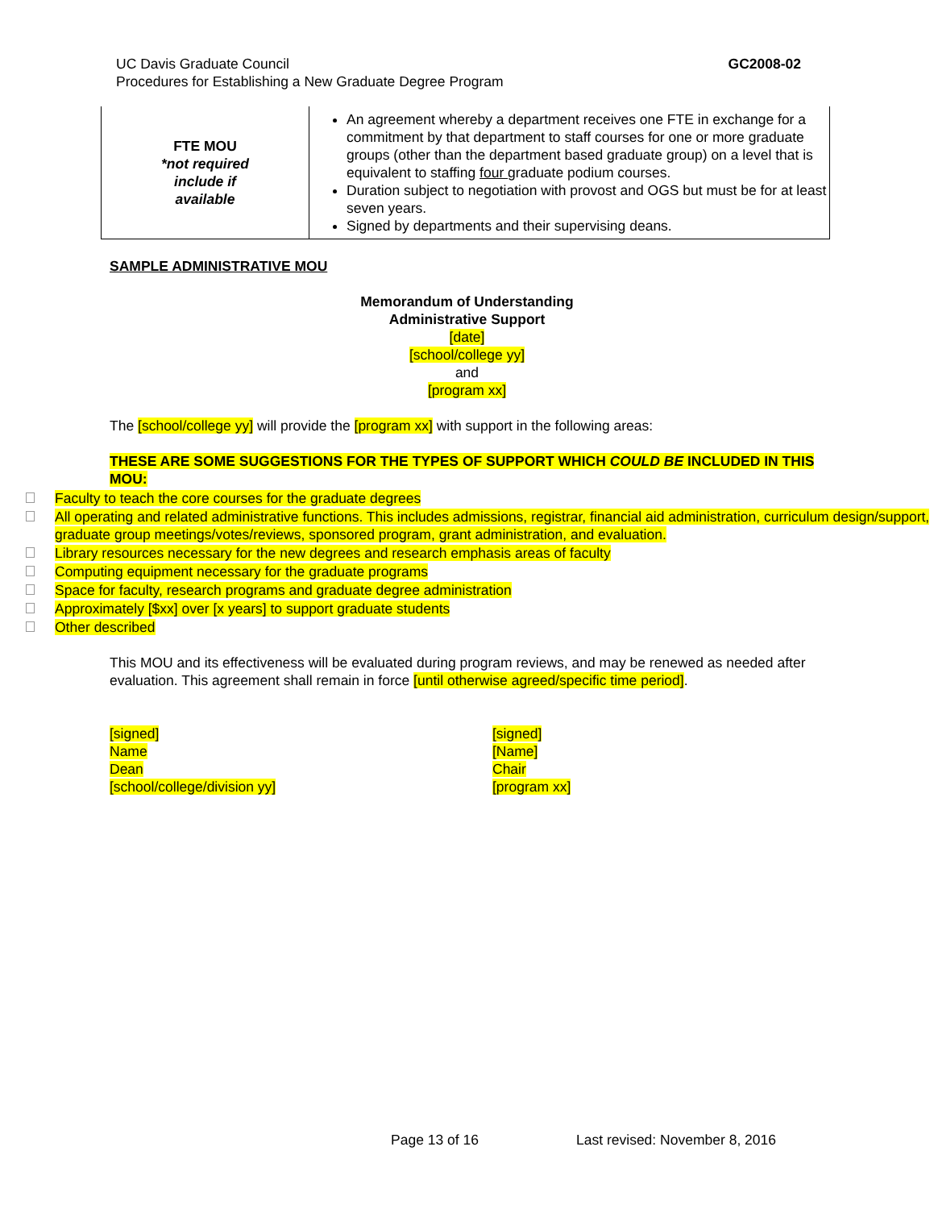UC Davis Graduate Council
Procedures for Establishing a New Graduate Degree Program
GC2008-02
| FTE MOU *not required include if available | An agreement whereby a department receives one FTE in exchange for a commitment by that department to staff courses for one or more graduate groups (other than the department based graduate group) on a level that is equivalent to staffing four graduate podium courses. Duration subject to negotiation with provost and OGS but must be for at least seven years. Signed by departments and their supervising deans. |
SAMPLE ADMINISTRATIVE MOU
Memorandum of Understanding
Administrative Support
[date]
[school/college yy]
and
[program xx]
The [school/college yy] will provide the [program xx] with support in the following areas:
THESE ARE SOME SUGGESTIONS FOR THE TYPES OF SUPPORT WHICH COULD BE INCLUDED IN THIS MOU:
Faculty to teach the core courses for the graduate degrees
All operating and related administrative functions. This includes admissions, registrar, financial aid administration, curriculum design/support, graduate group meetings/votes/reviews, sponsored program, grant administration, and evaluation.
Library resources necessary for the new degrees and research emphasis areas of faculty
Computing equipment necessary for the graduate programs
Space for faculty, research programs and graduate degree administration
Approximately [$xx] over [x years] to support graduate students
Other described
This MOU and its effectiveness will be evaluated during program reviews, and may be renewed as needed after evaluation. This agreement shall remain in force [until otherwise agreed/specific time period].
[signed]
Name
Dean
[school/college/division yy]
[signed]
[Name]
Chair
[program xx]
Page 13 of 16 Last revised: November 8, 2016